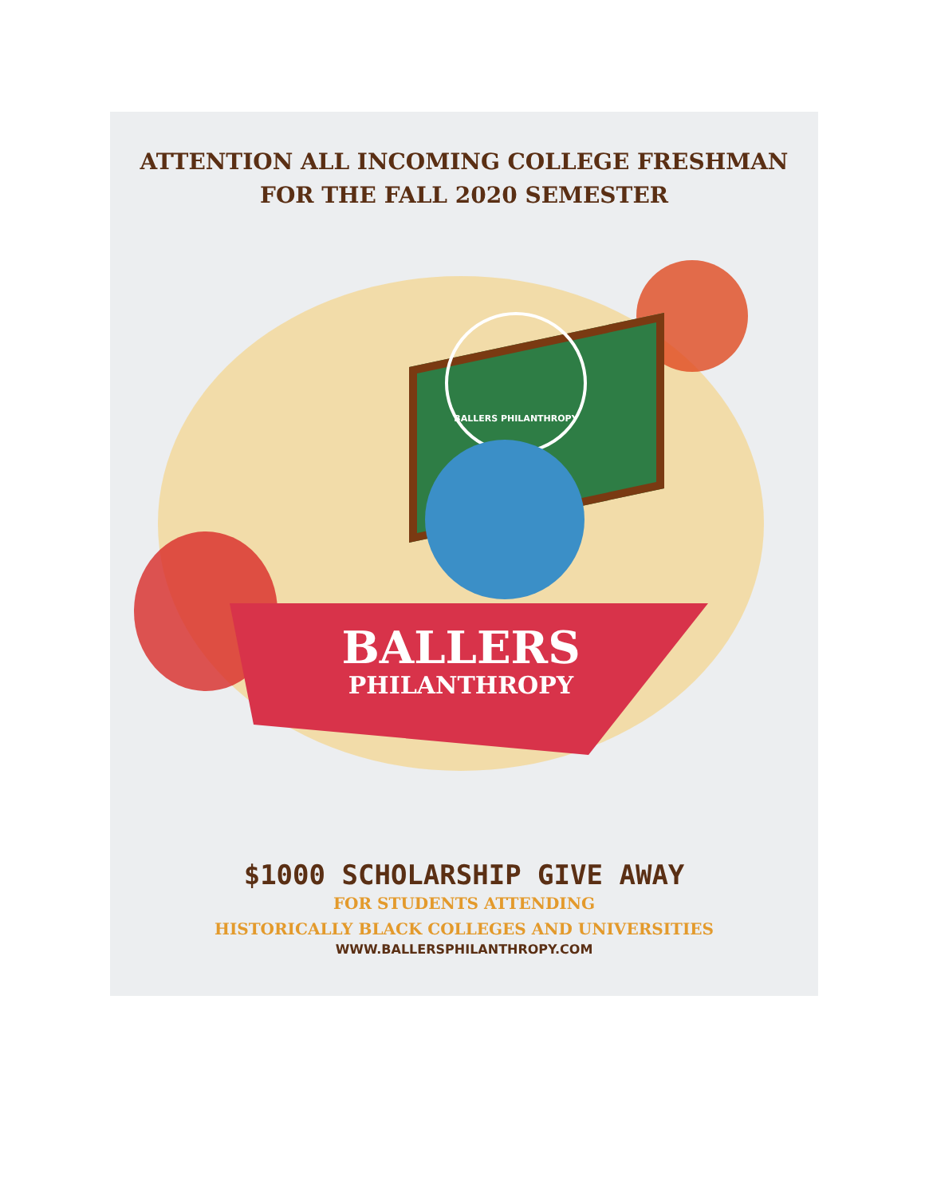ATTENTION ALL INCOMING COLLEGE FRESHMAN
FOR THE FALL 2020 SEMESTER
BALLERS PHILANTHROPY
BALLERS
PHILANTHROPY
$1000 SCHOLARSHIP GIVE AWAY
FOR STUDENTS ATTENDING
HISTORICALLY BLACK COLLEGES AND UNIVERSITIES
WWW.BALLERSPHILANTHROPY.COM